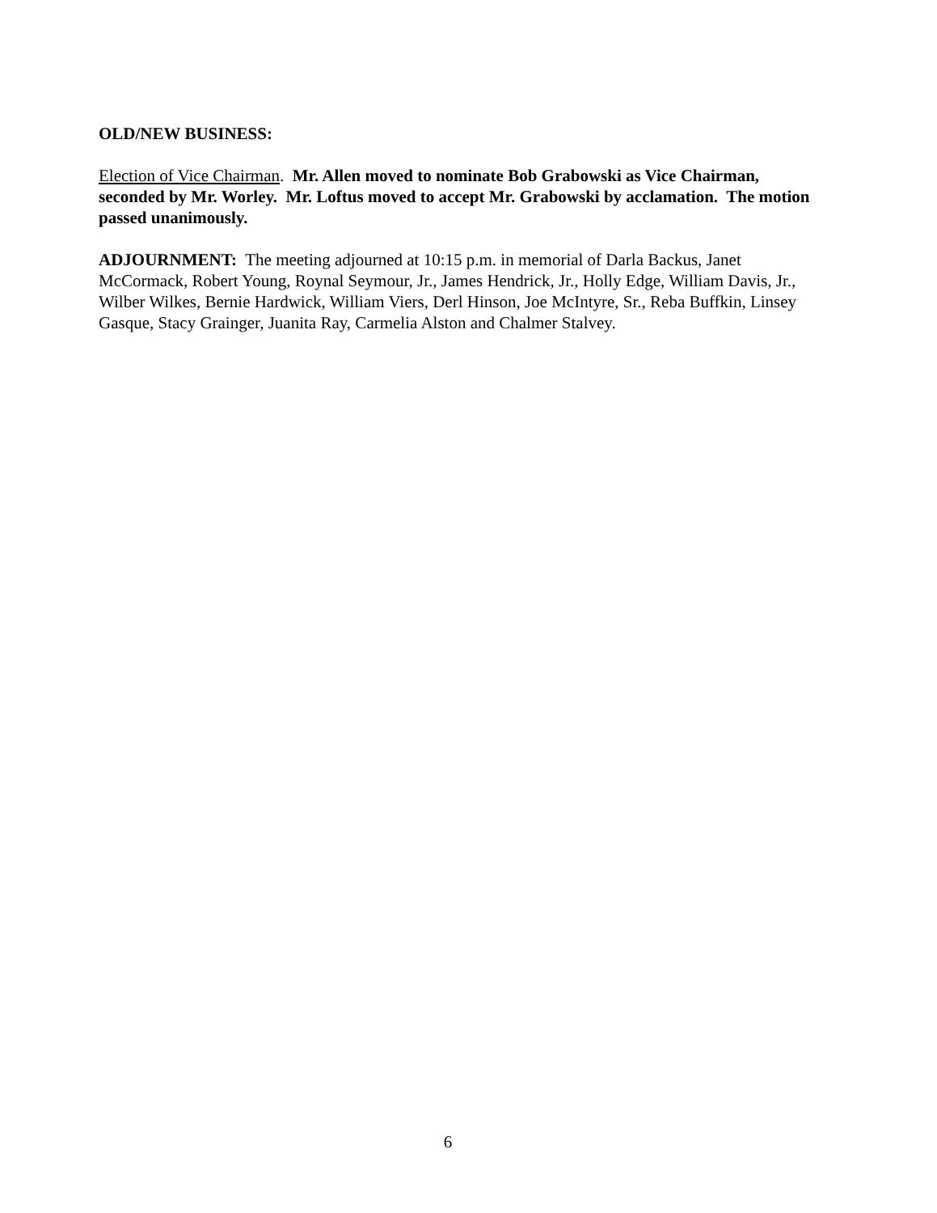OLD/NEW BUSINESS:
Election of Vice Chairman. Mr. Allen moved to nominate Bob Grabowski as Vice Chairman, seconded by Mr. Worley. Mr. Loftus moved to accept Mr. Grabowski by acclamation. The motion passed unanimously.
ADJOURNMENT: The meeting adjourned at 10:15 p.m. in memorial of Darla Backus, Janet McCormack, Robert Young, Roynal Seymour, Jr., James Hendrick, Jr., Holly Edge, William Davis, Jr., Wilber Wilkes, Bernie Hardwick, William Viers, Derl Hinson, Joe McIntyre, Sr., Reba Buffkin, Linsey Gasque, Stacy Grainger, Juanita Ray, Carmelia Alston and Chalmer Stalvey.
6